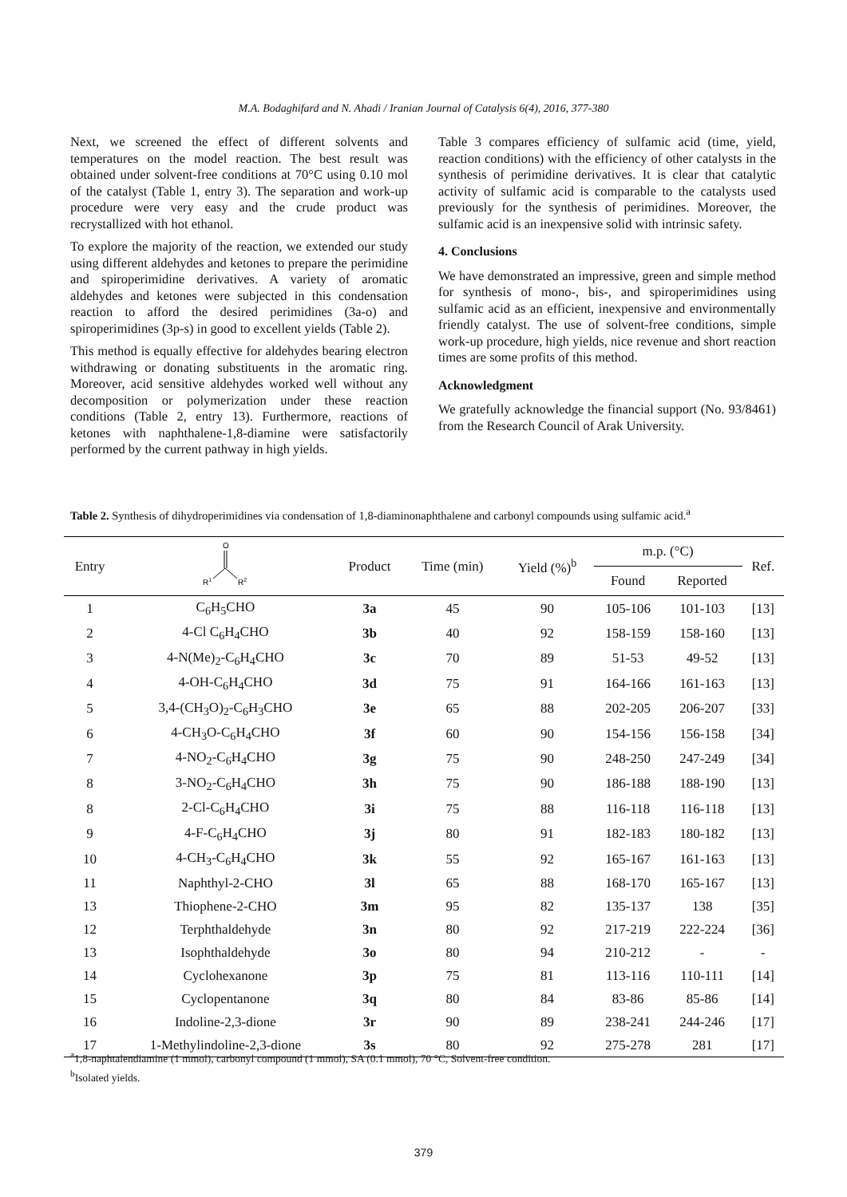M.A. Bodaghifard and N. Ahadi / Iranian Journal of Catalysis 6(4), 2016, 377-380
Next, we screened the effect of different solvents and temperatures on the model reaction. The best result was obtained under solvent-free conditions at 70°C using 0.10 mol of the catalyst (Table 1, entry 3). The separation and work-up procedure were very easy and the crude product was recrystallized with hot ethanol.
To explore the majority of the reaction, we extended our study using different aldehydes and ketones to prepare the perimidine and spiroperimidine derivatives. A variety of aromatic aldehydes and ketones were subjected in this condensation reaction to afford the desired perimidines (3a-o) and spiroperimidines (3p-s) in good to excellent yields (Table 2).
This method is equally effective for aldehydes bearing electron withdrawing or donating substituents in the aromatic ring. Moreover, acid sensitive aldehydes worked well without any decomposition or polymerization under these reaction conditions (Table 2, entry 13). Furthermore, reactions of ketones with naphthalene-1,8-diamine were satisfactorily performed by the current pathway in high yields.
Table 3 compares efficiency of sulfamic acid (time, yield, reaction conditions) with the efficiency of other catalysts in the synthesis of perimidine derivatives. It is clear that catalytic activity of sulfamic acid is comparable to the catalysts used previously for the synthesis of perimidines. Moreover, the sulfamic acid is an inexpensive solid with intrinsic safety.
4. Conclusions
We have demonstrated an impressive, green and simple method for synthesis of mono-, bis-, and spiroperimidines using sulfamic acid as an efficient, inexpensive and environmentally friendly catalyst. The use of solvent-free conditions, simple work-up procedure, high yields, nice revenue and short reaction times are some profits of this method.
Acknowledgment
We gratefully acknowledge the financial support (No. 93/8461) from the Research Council of Arak University.
Table 2. Synthesis of dihydroperimidines via condensation of 1,8-diaminonaphthalene and carbonyl compounds using sulfamic acid.<sup>a</sup>
| Entry | O R 1 R 2 | Product | Time (min) | Yield (%)<sup>b</sup> | m.p. (°C) | | Ref. |
| --- | --- | --- | --- | --- | --- | --- | --- |
| | | | | | Found | Reported | |
| 1 | C<sub>6</sub>H<sub>5</sub>CHO | 3a | 45 | 90 | 105-106 | 101-103 | [13] |
| 2 | 4-Cl C<sub>6</sub>H<sub>4</sub>CHO | 3b | 40 | 92 | 158-159 | 158-160 | [13] |
| 3 | 4-N(Me)<sub>2</sub>-C<sub>6</sub>H<sub>4</sub>CHO | 3c | 70 | 89 | 51-53 | 49-52 | [13] |
| 4 | 4-OH-C<sub>6</sub>H<sub>4</sub>CHO | 3d | 75 | 91 | 164-166 | 161-163 | [13] |
| 5 | 3,4-(CH<sub>3</sub>O)<sub>2</sub>-C<sub>6</sub>H<sub>3</sub>CHO | 3e | 65 | 88 | 202-205 | 206-207 | [33] |
| 6 | 4-CH<sub>3</sub>O-C<sub>6</sub>H<sub>4</sub>CHO | 3f | 60 | 90 | 154-156 | 156-158 | [34] |
| 7 | 4-NO<sub>2</sub>-C<sub>6</sub>H<sub>4</sub>CHO | 3g | 75 | 90 | 248-250 | 247-249 | [34] |
| 8 | 3-NO<sub>2</sub>-C<sub>6</sub>H<sub>4</sub>CHO | 3h | 75 | 90 | 186-188 | 188-190 | [13] |
| 8 | 2-Cl-C<sub>6</sub>H<sub>4</sub>CHO | 3i | 75 | 88 | 116-118 | 116-118 | [13] |
| 9 | 4-F-C<sub>6</sub>H<sub>4</sub>CHO | 3j | 80 | 91 | 182-183 | 180-182 | [13] |
| 10 | 4-CH<sub>3</sub>-C<sub>6</sub>H<sub>4</sub>CHO | 3k | 55 | 92 | 165-167 | 161-163 | [13] |
| 11 | Naphthyl-2-CHO | 3l | 65 | 88 | 168-170 | 165-167 | [13] |
| 13 | Thiophene-2-CHO | 3m | 95 | 82 | 135-137 | 138 | [35] |
| 12 | Terphthaldehyde | 3n | 80 | 92 | 217-219 | 222-224 | [36] |
| 13 | Isophthaldehyde | 3o | 80 | 94 | 210-212 | - | - |
| 14 | Cyclohexanone | 3p | 75 | 81 | 113-116 | 110-111 | [14] |
| 15 | Cyclopentanone | 3q | 80 | 84 | 83-86 | 85-86 | [14] |
| 16 | Indoline-2,3-dione | 3r | 90 | 89 | 238-241 | 244-246 | [17] |
| 17 | 1-Methylindoline-2,3-dione | 3s | 80 | 92 | 275-278 | 281 | [17] |
<sup>a</sup> 1,8-naphtalendiamine (1 mmol), carbonyl compound (1 mmol), SA (0.1 mmol), 70 °C, Solvent-free condition.
<sup>b</sup> Isolated yields.
379